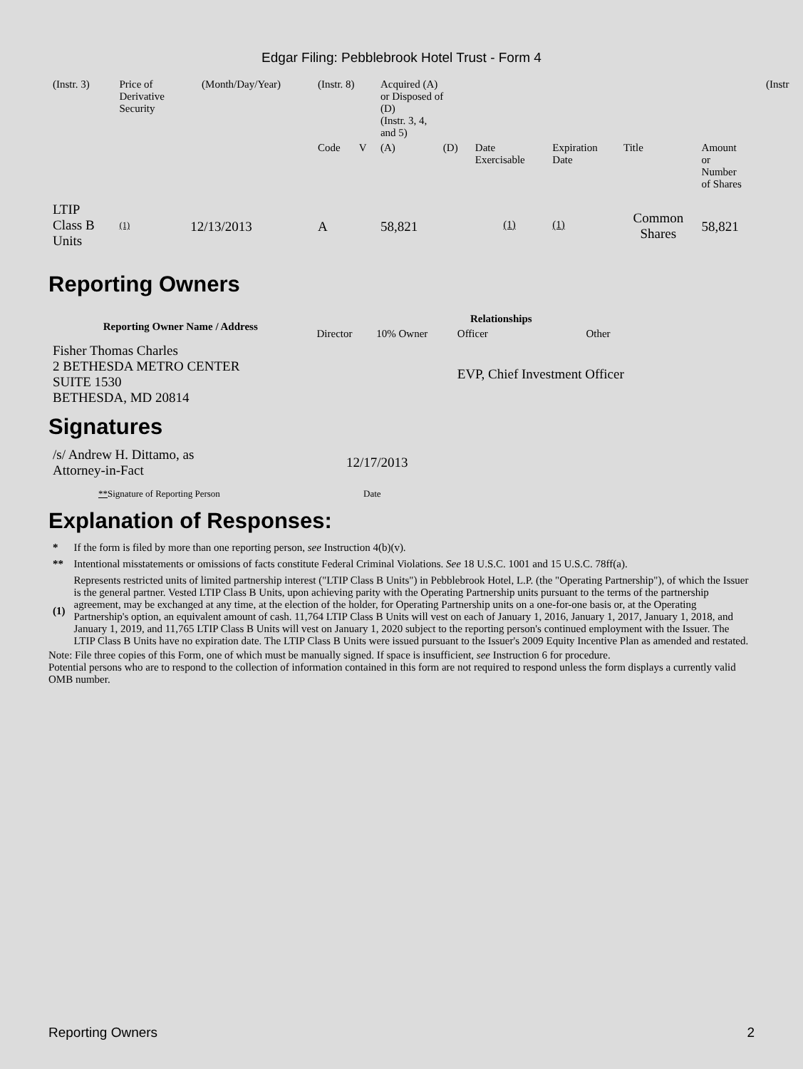Edgar Filing: Pebblebrook Hotel Trust - Form 4
| (Instr. 3) | Price of Derivative Security | | (Month/Day/Year) | (Instr. 8) | | Acquired (A) or Disposed of (D) (Instr. 3, 4, and 5) | | | | | | (Instr |
| | | | | Code | V | (A) | (D) | Date Exercisable | Expiration Date | Title | Amount or Number of Shares | |
| LTIP Class B Units | (1) | 12/13/2013 | | A | | 58,821 | | (1) | (1) | Common Shares | 58,821 | |
Reporting Owners
| Reporting Owner Name / Address | Relationships | | | |
| --- | --- | --- | --- | --- |
| | Director | 10% Owner | Officer | Other |
| Fisher Thomas Charles 2 BETHESDA METRO CENTER SUITE 1530 BETHESDA, MD 20814 | | | EVP, Chief Investment Officer | |
Signatures
| /s/ Andrew H. Dittamo, as Attorney-in-Fact | 12/17/2013 |
| ** Signature of Reporting Person | Date |
Explanation of Responses:
| * | If the form is filed by more than one reporting person, see Instruction 4(b)(v). |
| ** | Intentional misstatements or omissions of facts constitute Federal Criminal Violations. See 18 U.S.C. 1001 and 15 U.S.C. 78ff(a). |
| (1) | Represents restricted units of limited partnership interest ("LTIP Class B Units") in Pebblebrook Hotel, L.P. (the "Operating Partnership"), of which the Issuer is the general partner. Vested LTIP Class B Units, upon achieving parity with the Operating Partnership units pursuant to the terms of the partnership agreement, may be exchanged at any time, at the election of the holder, for Operating Partnership units on a one-for-one basis or, at the Operating Partnership's option, an equivalent amount of cash. 11,764 LTIP Class B Units will vest on each of January 1, 2016, January 1, 2017, January 1, 2018, and January 1, 2019, and 11,765 LTIP Class B Units will vest on January 1, 2020 subject to the reporting person's continued employment with the Issuer. The LTIP Class B Units have no expiration date. The LTIP Class B Units were issued pursuant to the Issuer's 2009 Equity Incentive Plan as amended and restated. |
Note: File three copies of this Form, one of which must be manually signed. If space is insufficient, see Instruction 6 for procedure.
Potential persons who are to respond to the collection of information contained in this form are not required to respond unless the form displays a currently valid OMB number.
Reporting Owners 2